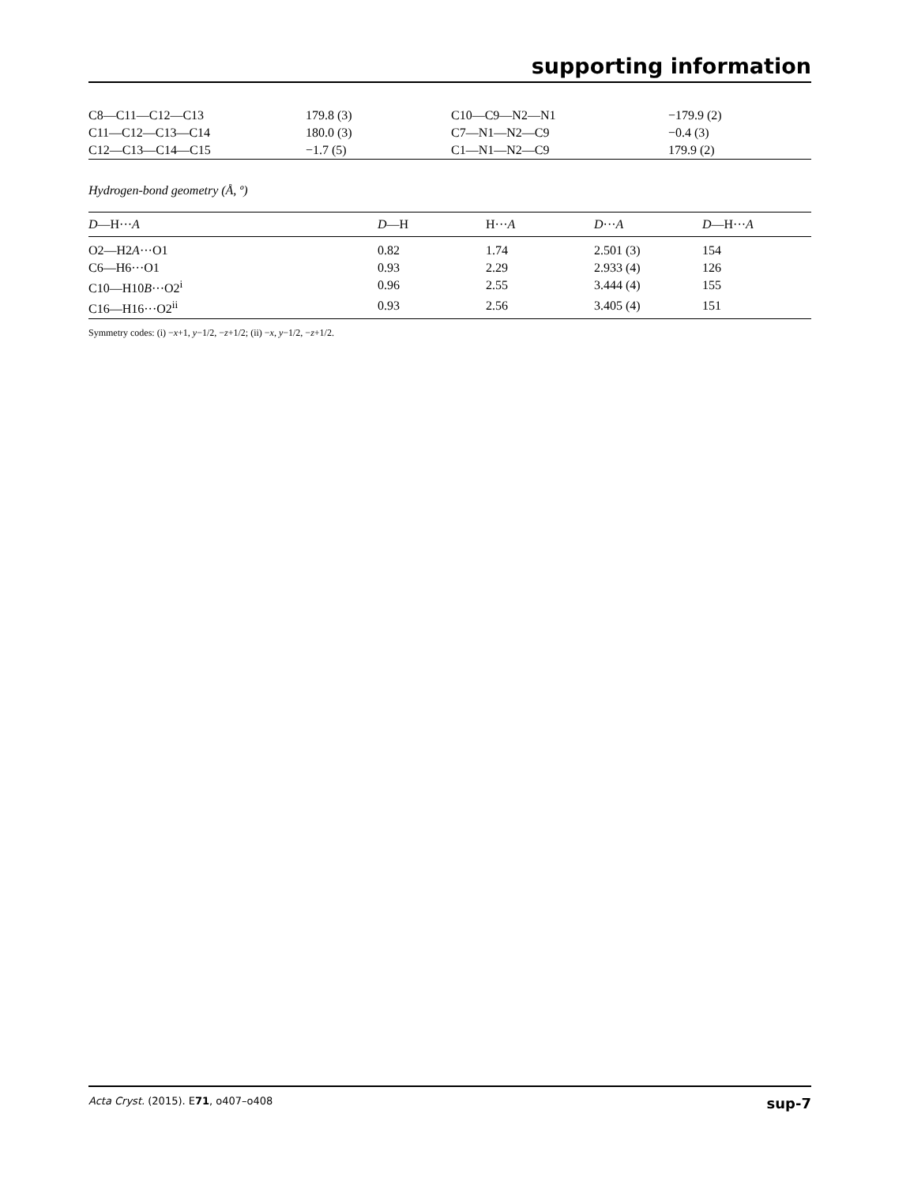supporting information
| C8—C11—C12—C13 | 179.8 (3) | C10—C9—N2—N1 | −179.9 (2) |
| C11—C12—C13—C14 | 180.0 (3) | C7—N1—N2—C9 | −0.4 (3) |
| C12—C13—C14—C15 | −1.7 (5) | C1—N1—N2—C9 | 179.9 (2) |
Hydrogen-bond geometry (Å, º)
| D —H··· A | D —H | H··· A | D ··· A | D —H··· A |
| --- | --- | --- | --- | --- |
| O2—H2 A ···O1 | 0.82 | 1.74 | 2.501 (3) | 154 |
| C6—H6···O1 | 0.93 | 2.29 | 2.933 (4) | 126 |
| C10—H10 B ···O2<sup>i</sup> | 0.96 | 2.55 | 3.444 (4) | 155 |
| C16—H16···O2<sup>ii</sup> | 0.93 | 2.56 | 3.405 (4) | 151 |
Symmetry codes: (i) −x+1, y−1/2, −z+1/2; (ii) −x, y−1/2, −z+1/2.
Acta Cryst. (2015). E71, o407–o408 sup-7